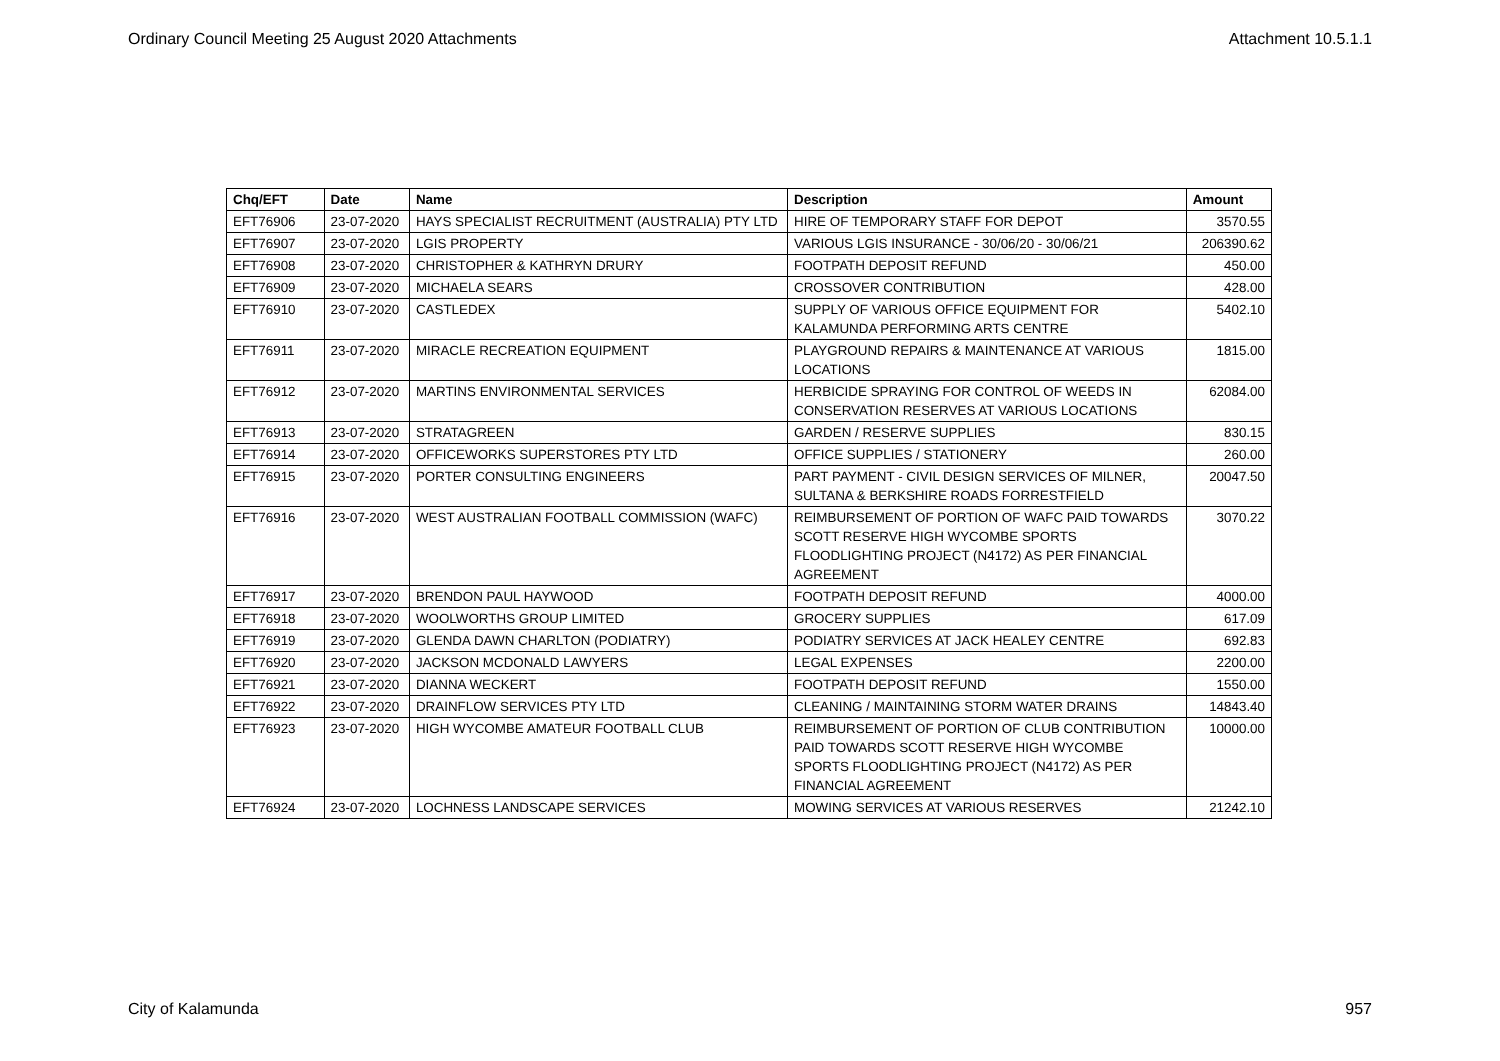Ordinary Council Meeting 25 August 2020 Attachments Attachment 10.5.1.1
| Chq/EFT | Date | Name | Description | Amount |
| --- | --- | --- | --- | --- |
| EFT76906 | 23-07-2020 | HAYS SPECIALIST RECRUITMENT (AUSTRALIA) PTY LTD | HIRE OF TEMPORARY STAFF FOR DEPOT | 3570.55 |
| EFT76907 | 23-07-2020 | LGIS PROPERTY | VARIOUS LGIS INSURANCE - 30/06/20 - 30/06/21 | 206390.62 |
| EFT76908 | 23-07-2020 | CHRISTOPHER & KATHRYN DRURY | FOOTPATH DEPOSIT REFUND | 450.00 |
| EFT76909 | 23-07-2020 | MICHAELA SEARS | CROSSOVER CONTRIBUTION | 428.00 |
| EFT76910 | 23-07-2020 | CASTLEDEX | SUPPLY OF VARIOUS OFFICE EQUIPMENT FOR KALAMUNDA PERFORMING ARTS CENTRE | 5402.10 |
| EFT76911 | 23-07-2020 | MIRACLE RECREATION EQUIPMENT | PLAYGROUND REPAIRS & MAINTENANCE AT VARIOUS LOCATIONS | 1815.00 |
| EFT76912 | 23-07-2020 | MARTINS ENVIRONMENTAL SERVICES | HERBICIDE SPRAYING FOR CONTROL OF WEEDS IN CONSERVATION RESERVES AT VARIOUS LOCATIONS | 62084.00 |
| EFT76913 | 23-07-2020 | STRATAGREEN | GARDEN / RESERVE SUPPLIES | 830.15 |
| EFT76914 | 23-07-2020 | OFFICEWORKS SUPERSTORES PTY LTD | OFFICE SUPPLIES / STATIONERY | 260.00 |
| EFT76915 | 23-07-2020 | PORTER CONSULTING ENGINEERS | PART PAYMENT - CIVIL DESIGN SERVICES OF MILNER, SULTANA & BERKSHIRE ROADS FORRESTFIELD | 20047.50 |
| EFT76916 | 23-07-2020 | WEST AUSTRALIAN FOOTBALL COMMISSION (WAFC) | REIMBURSEMENT OF PORTION OF WAFC PAID TOWARDS SCOTT RESERVE HIGH WYCOMBE SPORTS FLOODLIGHTING PROJECT (N4172) AS PER FINANCIAL AGREEMENT | 3070.22 |
| EFT76917 | 23-07-2020 | BRENDON PAUL HAYWOOD | FOOTPATH DEPOSIT REFUND | 4000.00 |
| EFT76918 | 23-07-2020 | WOOLWORTHS GROUP LIMITED | GROCERY SUPPLIES | 617.09 |
| EFT76919 | 23-07-2020 | GLENDA DAWN CHARLTON (PODIATRY) | PODIATRY SERVICES AT JACK HEALEY CENTRE | 692.83 |
| EFT76920 | 23-07-2020 | JACKSON MCDONALD LAWYERS | LEGAL EXPENSES | 2200.00 |
| EFT76921 | 23-07-2020 | DIANNA WECKERT | FOOTPATH DEPOSIT REFUND | 1550.00 |
| EFT76922 | 23-07-2020 | DRAINFLOW SERVICES PTY LTD | CLEANING / MAINTAINING STORM WATER DRAINS | 14843.40 |
| EFT76923 | 23-07-2020 | HIGH WYCOMBE AMATEUR FOOTBALL CLUB | REIMBURSEMENT OF PORTION OF CLUB CONTRIBUTION PAID TOWARDS SCOTT RESERVE HIGH WYCOMBE SPORTS FLOODLIGHTING PROJECT (N4172) AS PER FINANCIAL AGREEMENT | 10000.00 |
| EFT76924 | 23-07-2020 | LOCHNESS LANDSCAPE SERVICES | MOWING SERVICES AT VARIOUS RESERVES | 21242.10 |
City of Kalamunda 957